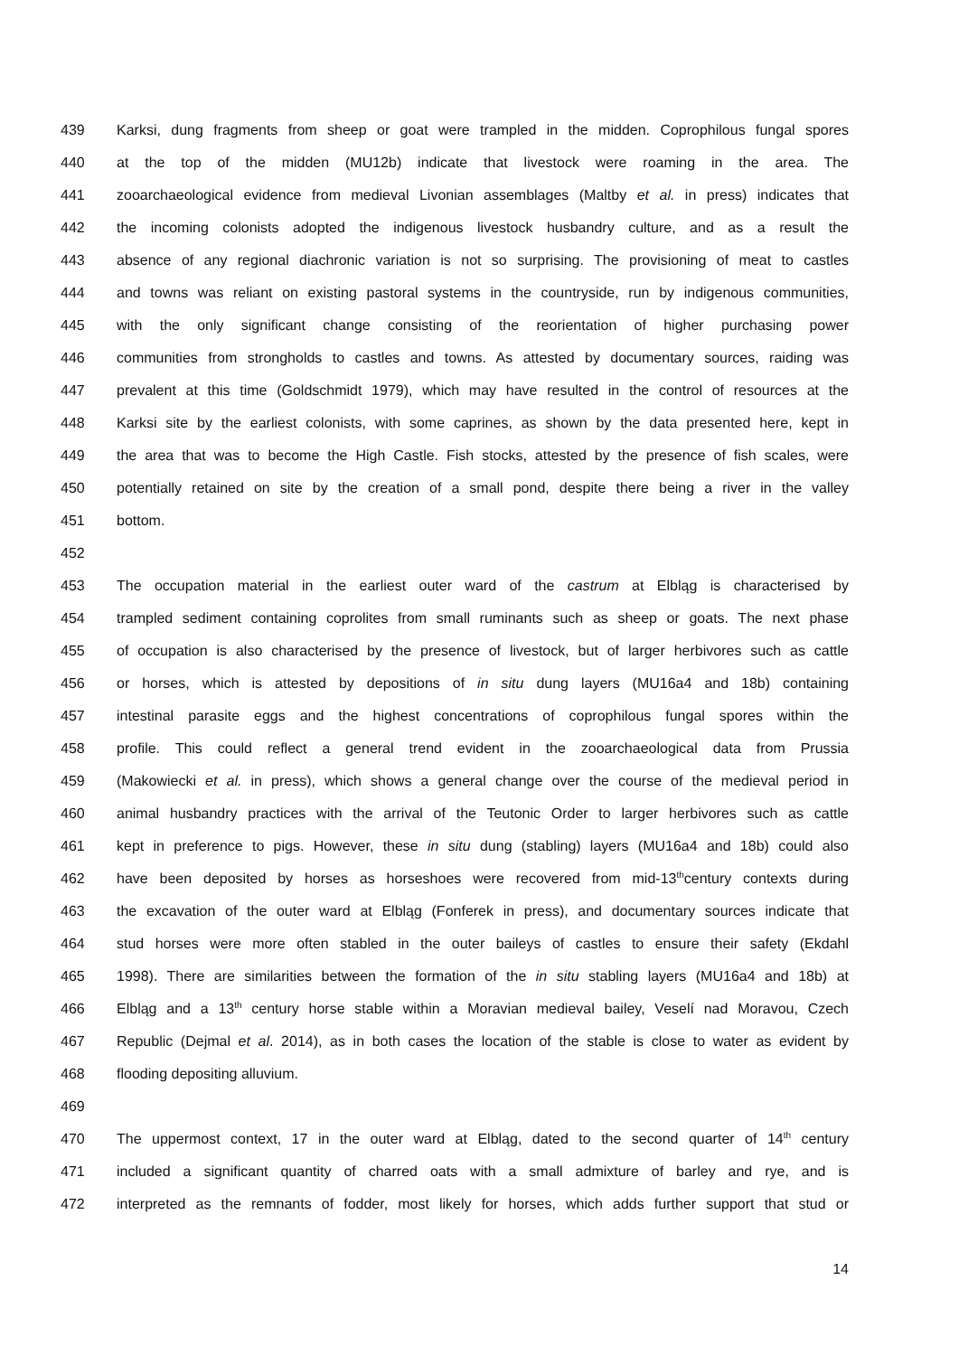439 Karksi, dung fragments from sheep or goat were trampled in the midden. Coprophilous fungal spores
440 at the top of the midden (MU12b) indicate that livestock were roaming in the area. The
441 zooarchaeological evidence from medieval Livonian assemblages (Maltby et al. in press) indicates that
442 the incoming colonists adopted the indigenous livestock husbandry culture, and as a result the
443 absence of any regional diachronic variation is not so surprising. The provisioning of meat to castles
444 and towns was reliant on existing pastoral systems in the countryside, run by indigenous communities,
445 with the only significant change consisting of the reorientation of higher purchasing power
446 communities from strongholds to castles and towns. As attested by documentary sources, raiding was
447 prevalent at this time (Goldschmidt 1979), which may have resulted in the control of resources at the
448 Karksi site by the earliest colonists, with some caprines, as shown by the data presented here, kept in
449 the area that was to become the High Castle. Fish stocks, attested by the presence of fish scales, were
450 potentially retained on site by the creation of a small pond, despite there being a river in the valley
451 bottom.
452
453 The occupation material in the earliest outer ward of the castrum at Elbląg is characterised by
454 trampled sediment containing coprolites from small ruminants such as sheep or goats. The next phase
455 of occupation is also characterised by the presence of livestock, but of larger herbivores such as cattle
456 or horses, which is attested by depositions of in situ dung layers (MU16a4 and 18b) containing
457 intestinal parasite eggs and the highest concentrations of coprophilous fungal spores within the
458 profile. This could reflect a general trend evident in the zooarchaeological data from Prussia
459 (Makowiecki et al. in press), which shows a general change over the course of the medieval period in
460 animal husbandry practices with the arrival of the Teutonic Order to larger herbivores such as cattle
461 kept in preference to pigs. However, these in situ dung (stabling) layers (MU16a4 and 18b) could also
462 have been deposited by horses as horseshoes were recovered from mid-13<sup>th</sup>century contexts during
463 the excavation of the outer ward at Elbląg (Fonferek in press), and documentary sources indicate that
464 stud horses were more often stabled in the outer baileys of castles to ensure their safety (Ekdahl
465 1998). There are similarities between the formation of the in situ stabling layers (MU16a4 and 18b) at
466 Elbląg and a 13<sup>th</sup> century horse stable within a Moravian medieval bailey, Veselí nad Moravou, Czech
467 Republic (Dejmal et al. 2014), as in both cases the location of the stable is close to water as evident by
468 flooding depositing alluvium.
469
470 The uppermost context, 17 in the outer ward at Elbląg, dated to the second quarter of 14<sup>th</sup> century
471 included a significant quantity of charred oats with a small admixture of barley and rye, and is
472 interpreted as the remnants of fodder, most likely for horses, which adds further support that stud or
14